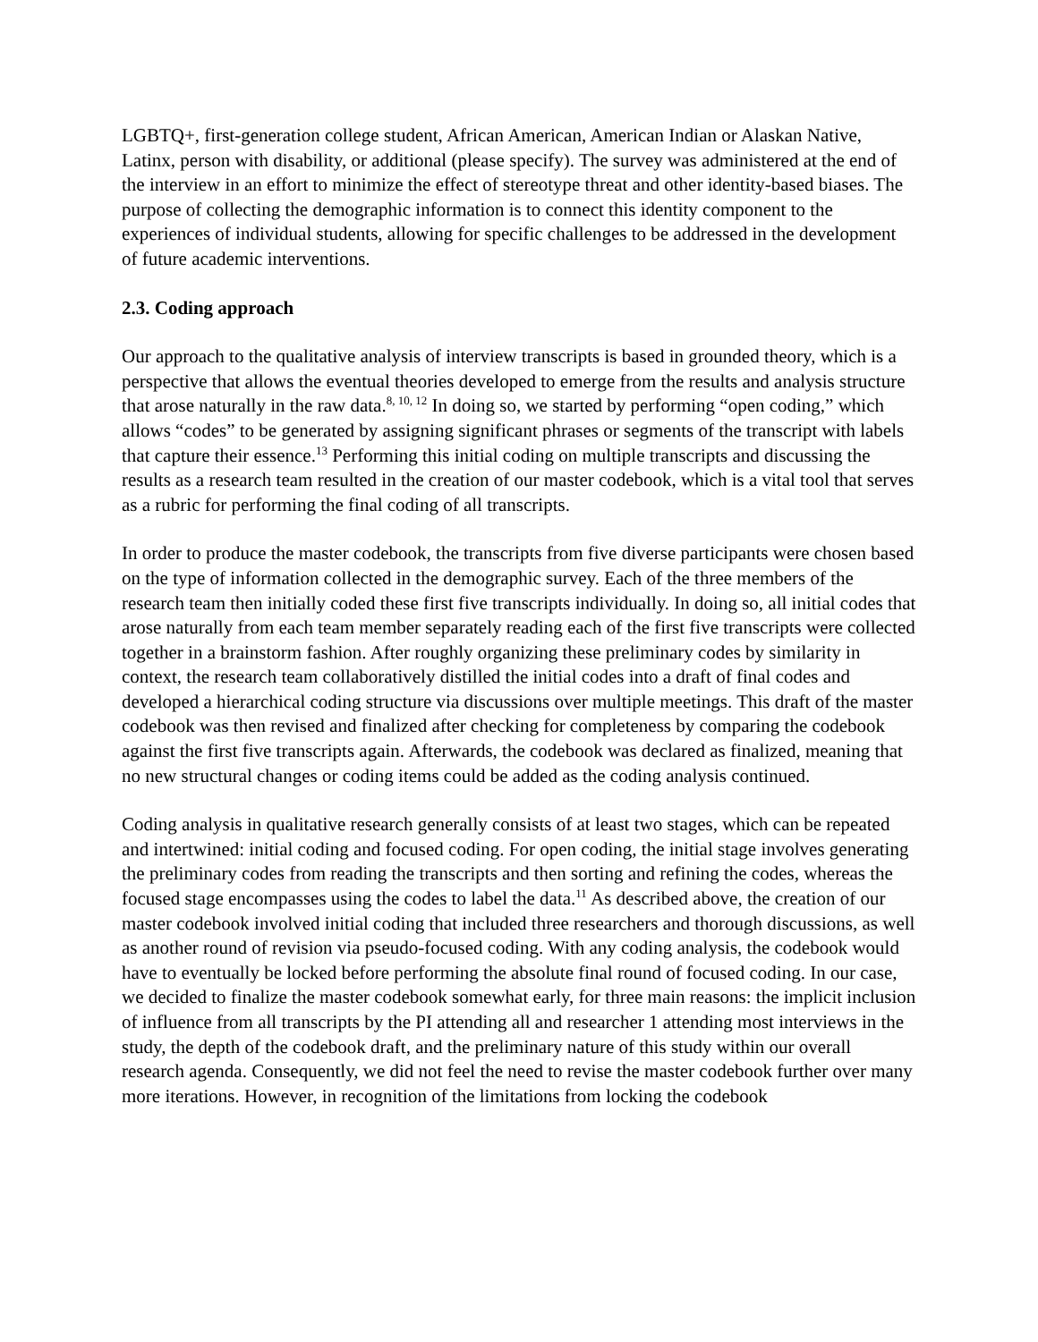LGBTQ+, first-generation college student, African American, American Indian or Alaskan Native, Latinx, person with disability, or additional (please specify). The survey was administered at the end of the interview in an effort to minimize the effect of stereotype threat and other identity-based biases. The purpose of collecting the demographic information is to connect this identity component to the experiences of individual students, allowing for specific challenges to be addressed in the development of future academic interventions.
2.3. Coding approach
Our approach to the qualitative analysis of interview transcripts is based in grounded theory, which is a perspective that allows the eventual theories developed to emerge from the results and analysis structure that arose naturally in the raw data.<sup>8, 10, 12</sup> In doing so, we started by performing “open coding,” which allows “codes” to be generated by assigning significant phrases or segments of the transcript with labels that capture their essence.<sup>13</sup> Performing this initial coding on multiple transcripts and discussing the results as a research team resulted in the creation of our master codebook, which is a vital tool that serves as a rubric for performing the final coding of all transcripts.
In order to produce the master codebook, the transcripts from five diverse participants were chosen based on the type of information collected in the demographic survey. Each of the three members of the research team then initially coded these first five transcripts individually. In doing so, all initial codes that arose naturally from each team member separately reading each of the first five transcripts were collected together in a brainstorm fashion. After roughly organizing these preliminary codes by similarity in context, the research team collaboratively distilled the initial codes into a draft of final codes and developed a hierarchical coding structure via discussions over multiple meetings. This draft of the master codebook was then revised and finalized after checking for completeness by comparing the codebook against the first five transcripts again. Afterwards, the codebook was declared as finalized, meaning that no new structural changes or coding items could be added as the coding analysis continued.
Coding analysis in qualitative research generally consists of at least two stages, which can be repeated and intertwined: initial coding and focused coding. For open coding, the initial stage involves generating the preliminary codes from reading the transcripts and then sorting and refining the codes, whereas the focused stage encompasses using the codes to label the data.<sup>11</sup> As described above, the creation of our master codebook involved initial coding that included three researchers and thorough discussions, as well as another round of revision via pseudo-focused coding. With any coding analysis, the codebook would have to eventually be locked before performing the absolute final round of focused coding. In our case, we decided to finalize the master codebook somewhat early, for three main reasons: the implicit inclusion of influence from all transcripts by the PI attending all and researcher 1 attending most interviews in the study, the depth of the codebook draft, and the preliminary nature of this study within our overall research agenda. Consequently, we did not feel the need to revise the master codebook further over many more iterations. However, in recognition of the limitations from locking the codebook